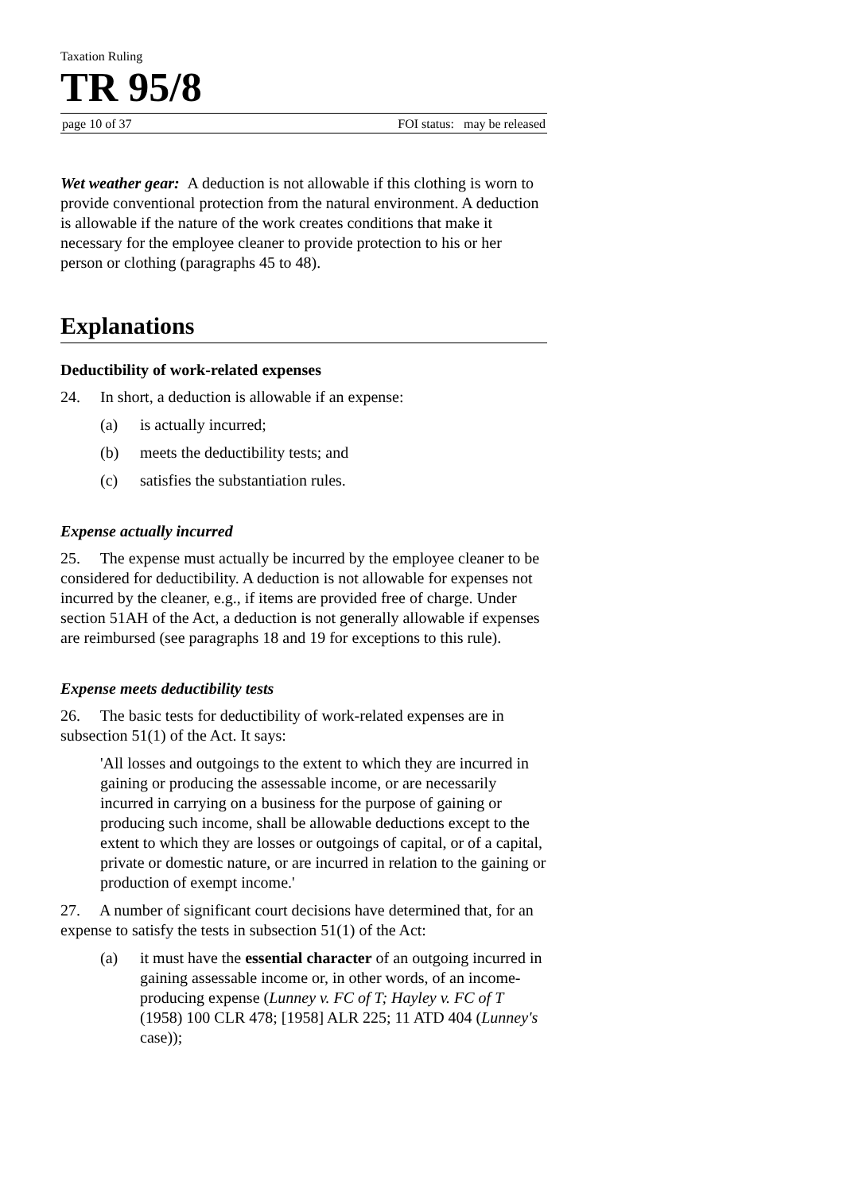Taxation Ruling
TR 95/8
page 10 of 37 FOI status: may be released
Wet weather gear: A deduction is not allowable if this clothing is worn to provide conventional protection from the natural environment. A deduction is allowable if the nature of the work creates conditions that make it necessary for the employee cleaner to provide protection to his or her person or clothing (paragraphs 45 to 48).
Explanations
Deductibility of work-related expenses
24. In short, a deduction is allowable if an expense:
(a) is actually incurred;
(b) meets the deductibility tests; and
(c) satisfies the substantiation rules.
Expense actually incurred
25. The expense must actually be incurred by the employee cleaner to be considered for deductibility. A deduction is not allowable for expenses not incurred by the cleaner, e.g., if items are provided free of charge. Under section 51AH of the Act, a deduction is not generally allowable if expenses are reimbursed (see paragraphs 18 and 19 for exceptions to this rule).
Expense meets deductibility tests
26. The basic tests for deductibility of work-related expenses are in subsection 51(1) of the Act. It says:
'All losses and outgoings to the extent to which they are incurred in gaining or producing the assessable income, or are necessarily incurred in carrying on a business for the purpose of gaining or producing such income, shall be allowable deductions except to the extent to which they are losses or outgoings of capital, or of a capital, private or domestic nature, or are incurred in relation to the gaining or production of exempt income.'
27. A number of significant court decisions have determined that, for an expense to satisfy the tests in subsection 51(1) of the Act:
(a) it must have the essential character of an outgoing incurred in gaining assessable income or, in other words, of an income-producing expense (Lunney v. FC of T; Hayley v. FC of T (1958) 100 CLR 478; [1958] ALR 225; 11 ATD 404 (Lunney's case));